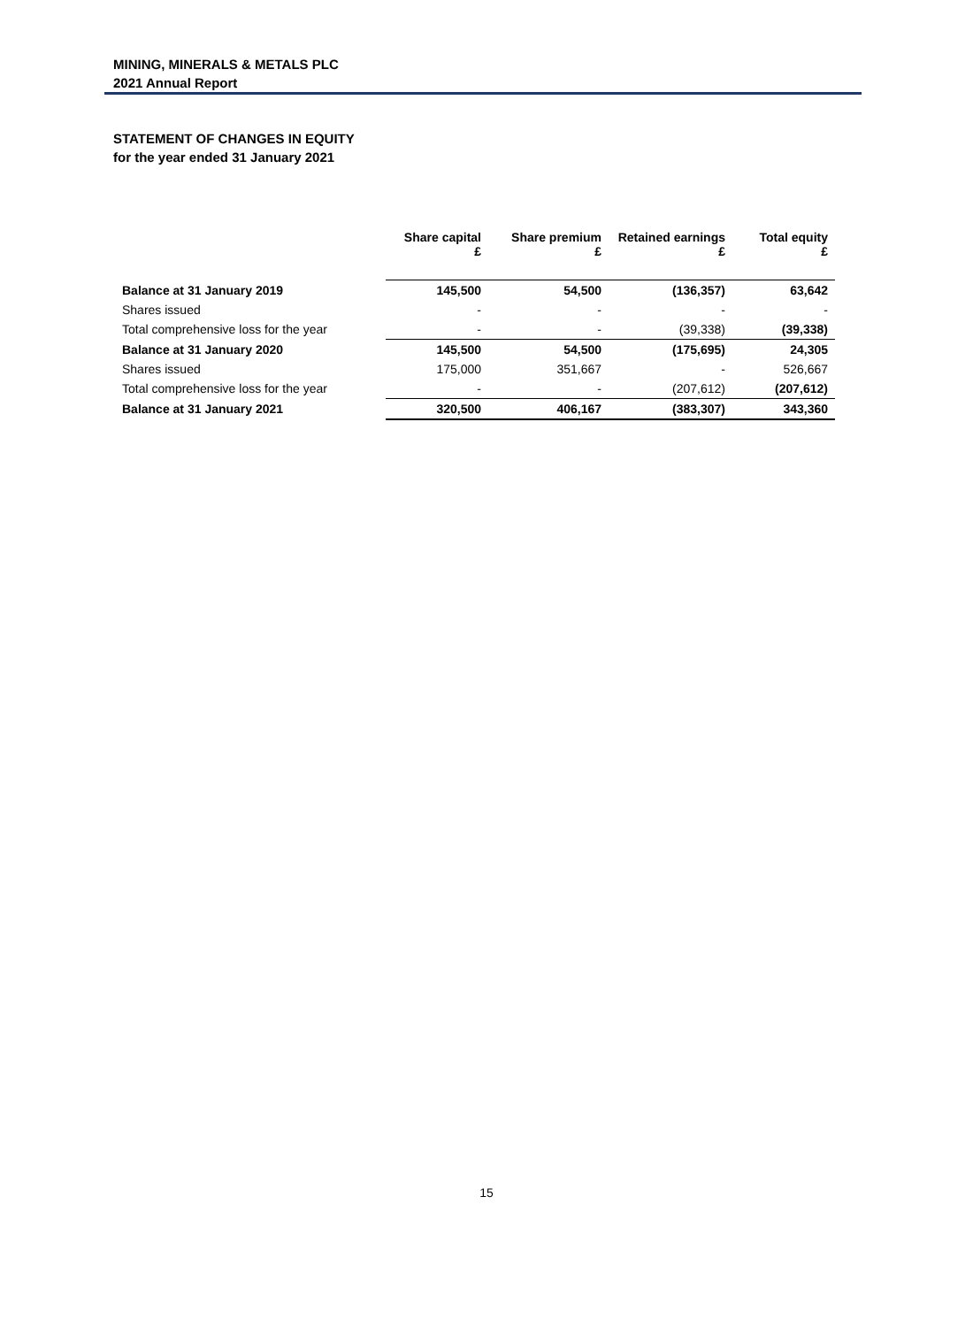MINING, MINERALS & METALS PLC
2021 Annual Report
STATEMENT OF CHANGES IN EQUITY
for the year ended 31 January 2021
| | Share capital £ | Share premium £ | Retained earnings £ | Total equity £ |
| --- | --- | --- | --- | --- |
| Balance at 31 January 2019 | 145,500 | 54,500 | (136,357) | 63,642 |
| Shares issued | - | - | - | - |
| Total comprehensive loss for the year | - | - | (39,338) | (39,338) |
| Balance at 31 January 2020 | 145,500 | 54,500 | (175,695) | 24,305 |
| Shares issued | 175,000 | 351,667 | - | 526,667 |
| Total comprehensive loss for the year | - | - | (207,612) | (207,612) |
| Balance at 31 January 2021 | 320,500 | 406,167 | (383,307) | 343,360 |
15